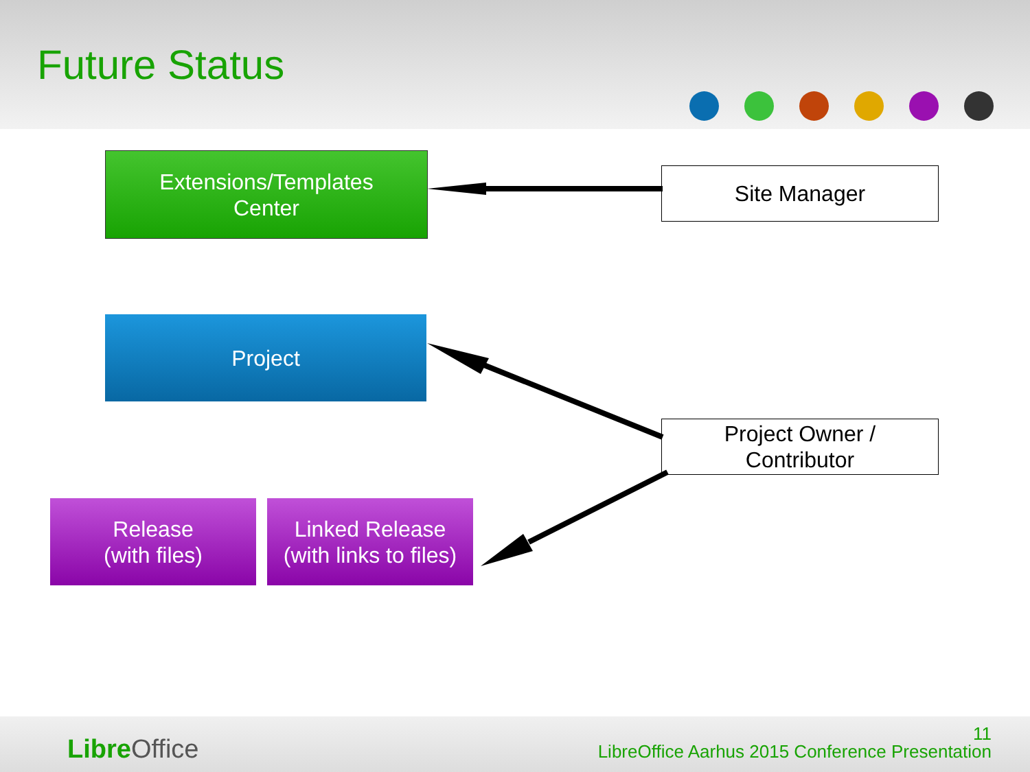Future Status
Extensions/Templates
Center
Site Manager
Project
Project Owner /
Contributor
Release
(with files)
Linked Release
(with links to files)
Libre Office
11
LibreOffice Aarhus 2015 Conference Presentation